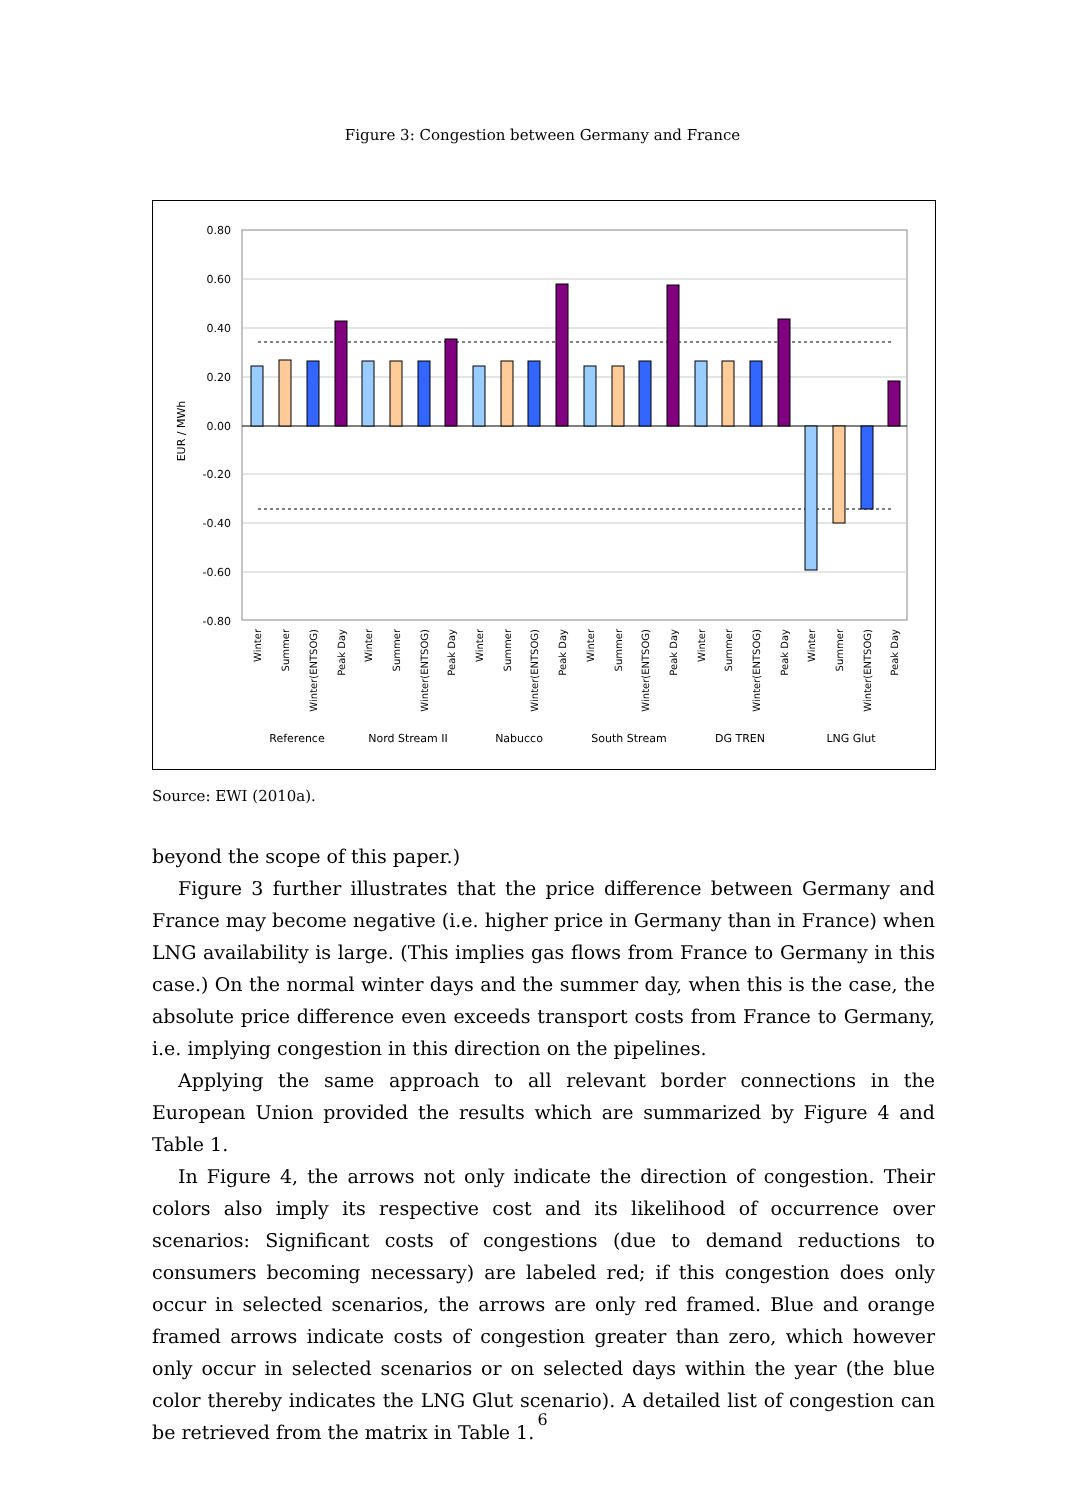Figure 3: Congestion between Germany and France
0.80
0.60
0.40
0.20
0.00
-0.20
-0.40
-0.60
-0.80
EUR / MWh
Reference
Nord Stream II
Nabucco
South Stream
DG TREN
LNG Glut
Winter
Summer
Winter(ENTSOG)
Peak Day
Winter
Summer
Winter(ENTSOG)
Peak Day
Winter
Summer
Winter(ENTSOG)
Peak Day
Winter
Summer
Winter(ENTSOG)
Peak Day
Winter
Summer
Winter(ENTSOG)
Peak Day
Winter
Summer
Winter(ENTSOG)
Peak Day
Source: EWI (2010a).
beyond the scope of this paper.)
Figure 3 further illustrates that the price difference between Germany and France may become negative (i.e. higher price in Germany than in France) when LNG availability is large. (This implies gas flows from France to Germany in this case.) On the normal winter days and the summer day, when this is the case, the absolute price difference even exceeds transport costs from France to Germany, i.e. implying congestion in this direction on the pipelines.
Applying the same approach to all relevant border connections in the European Union provided the results which are summarized by Figure 4 and Table 1.
In Figure 4, the arrows not only indicate the direction of congestion. Their colors also imply its respective cost and its likelihood of occurrence over scenarios: Significant costs of congestions (due to demand reductions to consumers becoming necessary) are labeled red; if this congestion does only occur in selected scenarios, the arrows are only red framed. Blue and orange framed arrows indicate costs of congestion greater than zero, which however only occur in selected scenarios or on selected days within the year (the blue color thereby indicates the LNG Glut scenario). A detailed list of congestion can be retrieved from the matrix in Table 1.
6